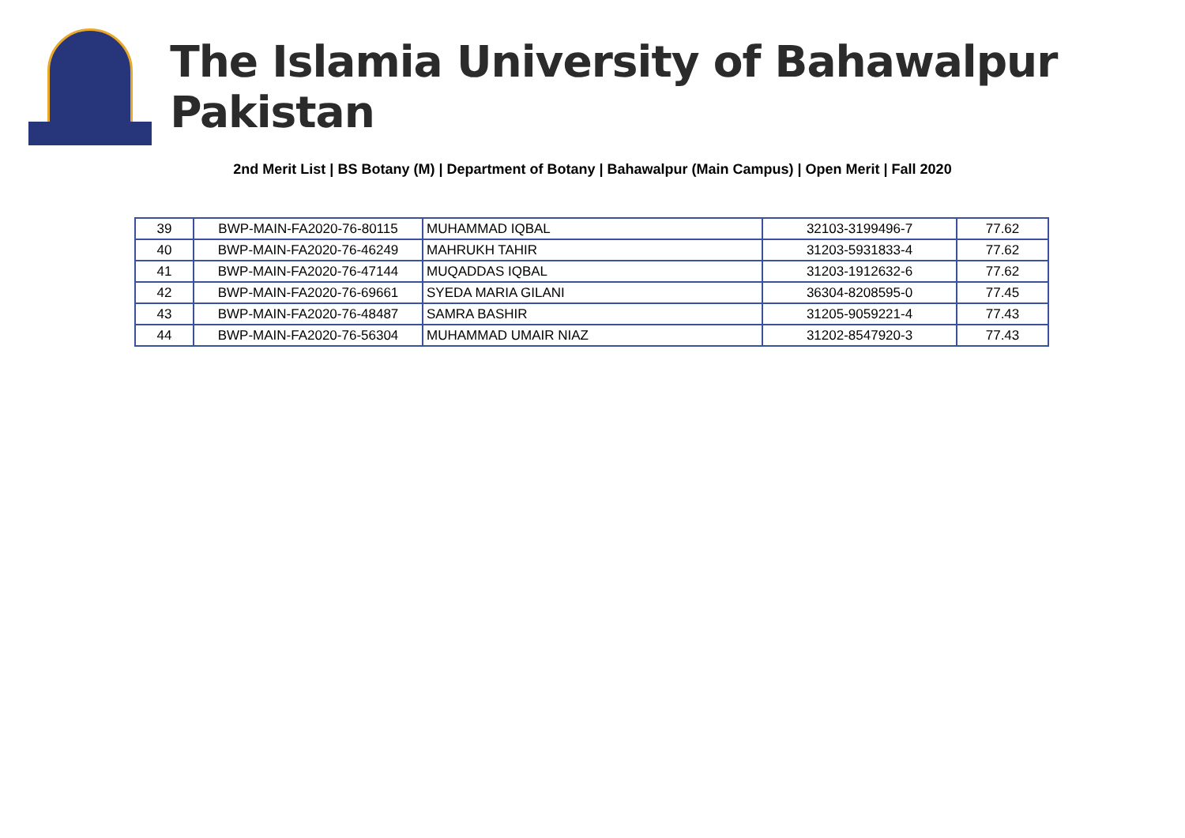The Islamia University of Bahawalpur Pakistan
2nd Merit List | BS Botany (M) | Department of Botany | Bahawalpur (Main Campus) | Open Merit | Fall 2020
| 39 | BWP-MAIN-FA2020-76-80115 | MUHAMMAD IQBAL | 32103-3199496-7 | 77.62 |
| 40 | BWP-MAIN-FA2020-76-46249 | MAHRUKH TAHIR | 31203-5931833-4 | 77.62 |
| 41 | BWP-MAIN-FA2020-76-47144 | MUQADDAS IQBAL | 31203-1912632-6 | 77.62 |
| 42 | BWP-MAIN-FA2020-76-69661 | SYEDA MARIA GILANI | 36304-8208595-0 | 77.45 |
| 43 | BWP-MAIN-FA2020-76-48487 | SAMRA BASHIR | 31205-9059221-4 | 77.43 |
| 44 | BWP-MAIN-FA2020-76-56304 | MUHAMMAD UMAIR NIAZ | 31202-8547920-3 | 77.43 |